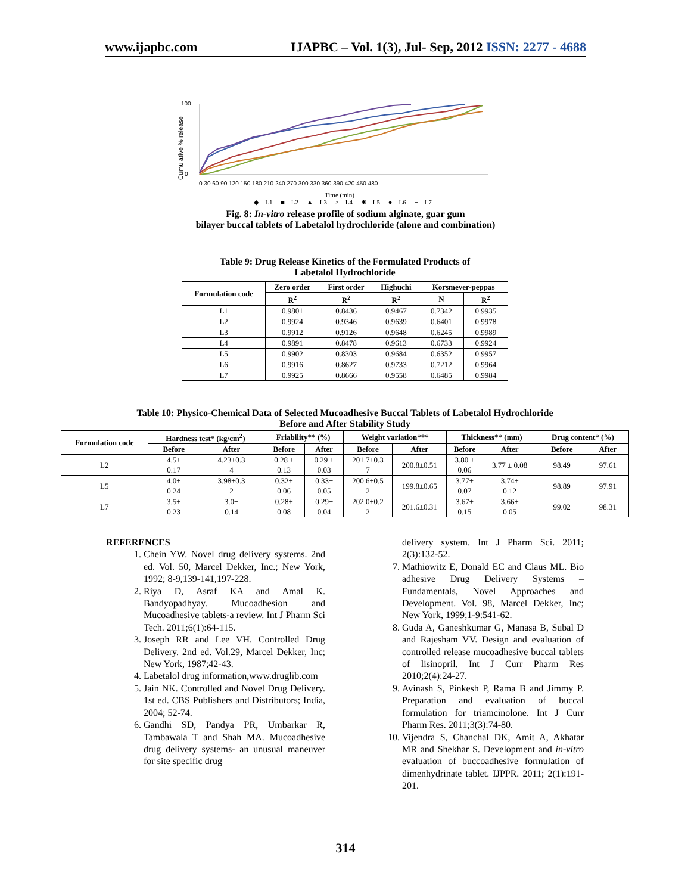www.ijapbc.com IJAPBC – Vol. 1(3), Jul- Sep, 2012 ISSN: 2277 - 4688
Cumulative % release
100
0
0 30 60 90 120 150 180 210 240 270 300 330 360 390 420 450 480
Time (min)
—◆—L1 —■—L2 —▲—L3 —×—L4 —✱—L5 —●—L6 —+—L7
Fig. 8: In-vitro release profile of sodium alginate, guar gum
bilayer buccal tablets of Labetalol hydrochloride (alone and combination)
Table 9: Drug Release Kinetics of the Formulated Products of
Labetalol Hydrochloride
| Formulation code | Zero order | First order | Highuchi | Korsmeyer-peppas | |
| --- | --- | --- | --- | --- | --- |
| | R<sup>2</sup> | R<sup>2</sup> | R<sup>2</sup> | N | R<sup>2</sup> |
| L1 | 0.9801 | 0.8436 | 0.9467 | 0.7342 | 0.9935 |
| L2 | 0.9924 | 0.9346 | 0.9639 | 0.6401 | 0.9978 |
| L3 | 0.9912 | 0.9126 | 0.9648 | 0.6245 | 0.9989 |
| L4 | 0.9891 | 0.8478 | 0.9613 | 0.6733 | 0.9924 |
| L5 | 0.9902 | 0.8303 | 0.9684 | 0.6352 | 0.9957 |
| L6 | 0.9916 | 0.8627 | 0.9733 | 0.7212 | 0.9964 |
| L7 | 0.9925 | 0.8666 | 0.9558 | 0.6485 | 0.9984 |
Table 10: Physico-Chemical Data of Selected Mucoadhesive Buccal Tablets of Labetalol Hydrochloride
Before and After Stability Study
| Formulation code | Hardness test* (kg/cm<sup>2</sup>) | | Friability** (%) | | Weight variation*** | | Thickness** (mm) | | Drug content* (%) | |
| --- | --- | --- | --- | --- | --- | --- | --- | --- | --- | --- |
| | Before | After | Before | After | Before | After | Before | After | Before | After |
| L2 | 4.5± 0.17 | 4.23±0.3 4 | 0.28 ± 0.13 | 0.29 ± 0.03 | 201.7±0.3 7 | 200.8±0.51 | 3.80 ± 0.06 | 3.77 ± 0.08 | 98.49 | 97.61 |
| L5 | 4.0± 0.24 | 3.98±0.3 2 | 0.32± 0.06 | 0.33± 0.05 | 200.6±0.5 2 | 199.8±0.65 | 3.77± 0.07 | 3.74± 0.12 | 98.89 | 97.91 |
| L7 | 3.5± 0.23 | 3.0± 0.14 | 0.28± 0.08 | 0.29± 0.04 | 202.0±0.2 2 | 201.6±0.31 | 3.67± 0.15 | 3.66± 0.05 | 99.02 | 98.31 |
REFERENCES
1. Chein YW. Novel drug delivery systems. 2nd ed. Vol. 50, Marcel Dekker, Inc.; New York, 1992; 8-9,139-141,197-228.
2. Riya D, Asraf KA and Amal K. Bandyopadhyay. Mucoadhesion and Mucoadhesive tablets-a review. Int J Pharm Sci Tech. 2011;6(1):64-115.
3. Joseph RR and Lee VH. Controlled Drug Delivery. 2nd ed. Vol.29, Marcel Dekker, Inc; New York, 1987;42-43.
4. Labetalol drug information,www.druglib.com
5. Jain NK. Controlled and Novel Drug Delivery. 1st ed. CBS Publishers and Distributors; India, 2004; 52-74.
6. Gandhi SD, Pandya PR, Umbarkar R, Tambawala T and Shah MA. Mucoadhesive drug delivery systems- an unusual maneuver for site specific drug
delivery system. Int J Pharm Sci. 2011; 2(3):132-52.
7. Mathiowitz E, Donald EC and Claus ML. Bio adhesive Drug Delivery Systems – Fundamentals, Novel Approaches and Development. Vol. 98, Marcel Dekker, Inc; New York, 1999;1-9:541-62.
8. Guda A, Ganeshkumar G, Manasa B, Subal D and Rajesham VV. Design and evaluation of controlled release mucoadhesive buccal tablets of lisinopril. Int J Curr Pharm Res 2010;2(4):24-27.
9. Avinash S, Pinkesh P, Rama B and Jimmy P. Preparation and evaluation of buccal formulation for triamcinolone. Int J Curr Pharm Res. 2011;3(3):74-80.
10. Vijendra S, Chanchal DK, Amit A, Akhatar MR and Shekhar S. Development and in-vitro evaluation of buccoadhesive formulation of dimenhydrinate tablet. IJPPR. 2011; 2(1):191-201.
314